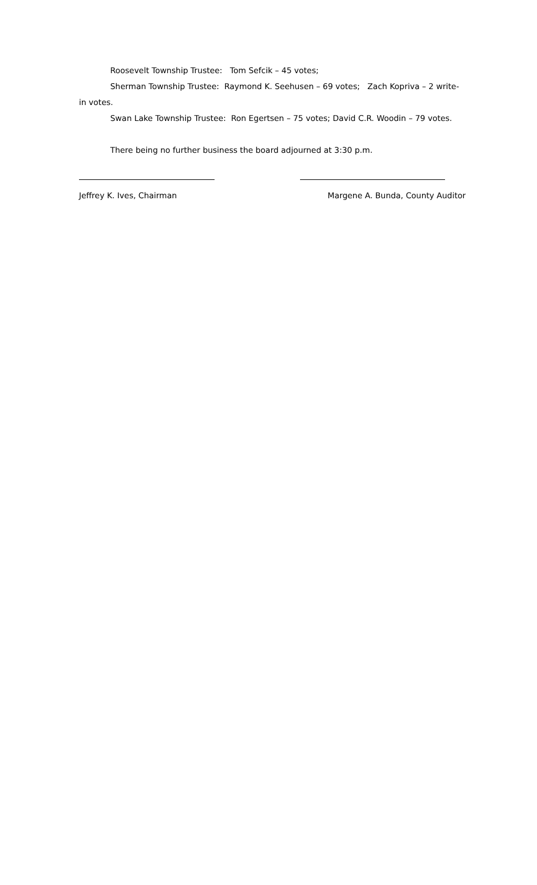Roosevelt Township Trustee: Tom Sefcik – 45 votes;
Sherman Township Trustee: Raymond K. Seehusen – 69 votes; Zach Kopriva – 2 write-in votes.
Swan Lake Township Trustee: Ron Egertsen – 75 votes; David C.R. Woodin – 79 votes.
There being no further business the board adjourned at 3:30 p.m.
Jeffrey K. Ives, Chairman Margene A. Bunda, County Auditor